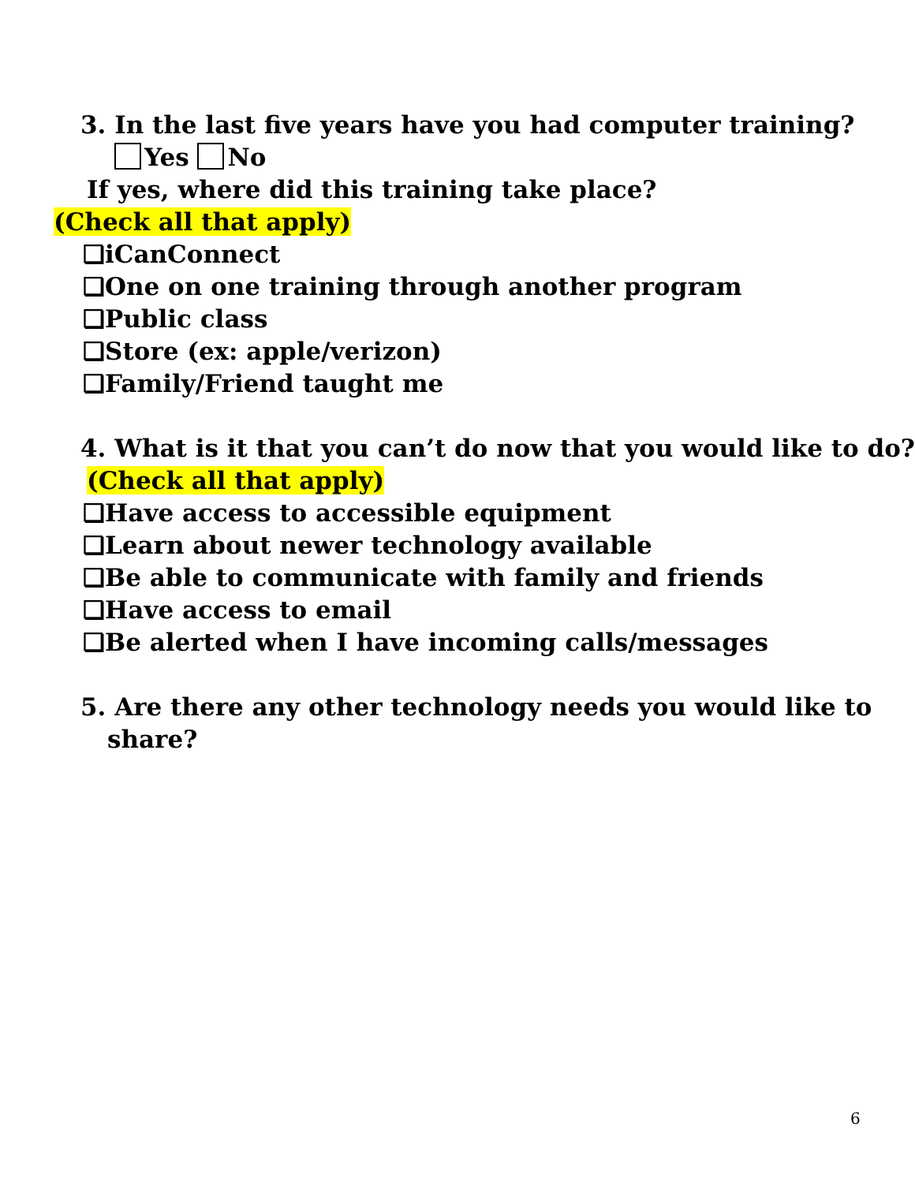3. In the last five years have you had computer training?
Yes No
If yes, where did this training take place?
(Check all that apply)
❏iCanConnect
❏One on one training through another program
❏Public class
❏Store (ex: apple/verizon)
❏Family/Friend taught me
4. What is it that you can’t do now that you would like to do?
(Check all that apply)
❏Have access to accessible equipment
❏Learn about newer technology available
❏Be able to communicate with family and friends
❏Have access to email
❏Be alerted when I have incoming calls/messages
5. Are there any other technology needs you would like to
share?
6